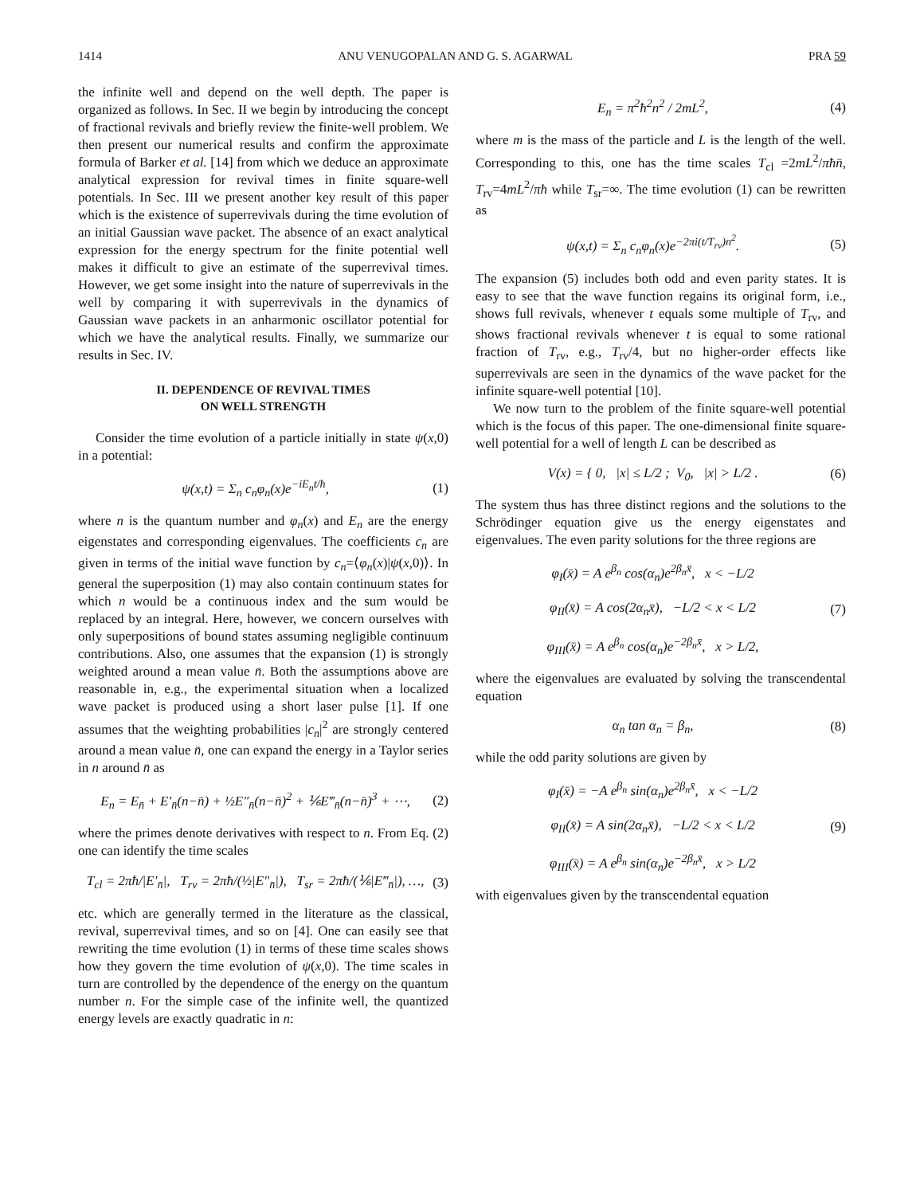1414 ANU VENUGOPALAN AND G. S. AGARWAL PRA 59
the infinite well and depend on the well depth. The paper is organized as follows. In Sec. II we begin by introducing the concept of fractional revivals and briefly review the finite-well problem. We then present our numerical results and confirm the approximate formula of Barker et al. [14] from which we deduce an approximate analytical expression for revival times in finite square-well potentials. In Sec. III we present another key result of this paper which is the existence of superrevivals during the time evolution of an initial Gaussian wave packet. The absence of an exact analytical expression for the energy spectrum for the finite potential well makes it difficult to give an estimate of the superrevival times. However, we get some insight into the nature of superrevivals in the well by comparing it with superrevivals in the dynamics of Gaussian wave packets in an anharmonic oscillator potential for which we have the analytical results. Finally, we summarize our results in Sec. IV.
II. DEPENDENCE OF REVIVAL TIMES
ON WELL STRENGTH
Consider the time evolution of a particle initially in state ψ(x,0) in a potential:
ψ(x,t) = Σ<sub>n</sub> c<sub>n</sub>φ<sub>n</sub>(x)e<sup>−iE<sub>n</sub>t/ħ</sup>, (1)
where n is the quantum number and φ<sub>n</sub>(x) and E<sub>n</sub> are the energy eigenstates and corresponding eigenvalues. The coefficients c<sub>n</sub> are given in terms of the initial wave function by c<sub>n</sub>=⟨φ<sub>n</sub>(x)|ψ(x,0)⟩. In general the superposition (1) may also contain continuum states for which n would be a continuous index and the sum would be replaced by an integral. Here, however, we concern ourselves with only superpositions of bound states assuming negligible continuum contributions. Also, one assumes that the expansion (1) is strongly weighted around a mean value n̄. Both the assumptions above are reasonable in, e.g., the experimental situation when a localized wave packet is produced using a short laser pulse [1]. If one assumes that the weighting probabilities |c<sub>n</sub>|<sup>2</sup> are strongly centered around a mean value n̄, one can expand the energy in a Taylor series in n around n̄ as
E<sub>n</sub> = E<sub>n̄</sub> + E′<sub>n̄</sub>(n−n̄) + ½E″<sub>n̄</sub>(n−n̄)<sup>2</sup> + ⅙E‴<sub>n̄</sub>(n−n̄)<sup>3</sup> + ⋯, (2)
where the primes denote derivatives with respect to n. From Eq. (2) one can identify the time scales
T<sub>cl</sub> = 2πħ/|E′<sub>n̄</sub>|, T<sub>rv</sub> = 2πħ/(½|E″<sub>n̄</sub>|), T<sub>sr</sub> = 2πħ/(⅙|E‴<sub>n̄</sub>|), …, (3)
etc. which are generally termed in the literature as the classical, revival, superrevival times, and so on [4]. One can easily see that rewriting the time evolution (1) in terms of these time scales shows how they govern the time evolution of ψ(x,0). The time scales in turn are controlled by the dependence of the energy on the quantum number n. For the simple case of the infinite well, the quantized energy levels are exactly quadratic in n:
E<sub>n</sub> = π<sup>2</sup>ħ<sup>2</sup>n<sup>2</sup> / 2mL<sup>2</sup>, (4)
where m is the mass of the particle and L is the length of the well. Corresponding to this, one has the time scales T<sub>cl</sub> =2mL<sup>2</sup>/πħn̄, T<sub>rv</sub>=4mL<sup>2</sup>/πħ while T<sub>sr</sub>=∞. The time evolution (1) can be rewritten as
ψ(x,t) = Σ<sub>n</sub> c<sub>n</sub>φ<sub>n</sub>(x)e<sup>−2πi(t/T<sub>rv</sub>)n<sup>2</sup></sup>. (5)
The expansion (5) includes both odd and even parity states. It is easy to see that the wave function regains its original form, i.e., shows full revivals, whenever t equals some multiple of T<sub>rv</sub>, and shows fractional revivals whenever t is equal to some rational fraction of T<sub>rv</sub>, e.g., T<sub>rv</sub>/4, but no higher-order effects like superrevivals are seen in the dynamics of the wave packet for the infinite square-well potential [10].
We now turn to the problem of the finite square-well potential which is the focus of this paper. The one-dimensional finite square-well potential for a well of length L can be described as
V(x) = { 0, |x| ≤ L/2 ; V<sub>0</sub>, |x| > L/2 . (6)
The system thus has three distinct regions and the solutions to the Schrödinger equation give us the energy eigenstates and eigenvalues. The even parity solutions for the three regions are
φ<sub>I</sub>(x̄) = A e<sup>β<sub>n</sub></sup> cos(α<sub>n</sub>)e<sup>2β<sub>n</sub>x̄</sup>, x < −L/2
φ<sub>II</sub>(x̄) = A cos(2α<sub>n</sub>x̄), −L/2 < x < L/2
φ<sub>III</sub>(x̄) = A e<sup>β<sub>n</sub></sup> cos(α<sub>n</sub>)e<sup>−2β<sub>n</sub>x̄</sup>, x > L/2, (7)
where the eigenvalues are evaluated by solving the transcendental equation
α<sub>n</sub> tan α<sub>n</sub> = β<sub>n</sub>, (8)
while the odd parity solutions are given by
φ<sub>I</sub>(x̄) = −A e<sup>β<sub>n</sub></sup> sin(α<sub>n</sub>)e<sup>2β<sub>n</sub>x̄</sup>, x < −L/2
φ<sub>II</sub>(x̄) = A sin(2α<sub>n</sub>x̄), −L/2 < x < L/2
φ<sub>III</sub>(x̄) = A e<sup>β<sub>n</sub></sup> sin(α<sub>n</sub>)e<sup>−2β<sub>n</sub>x̄</sup>, x > L/2 (9)
with eigenvalues given by the transcendental equation